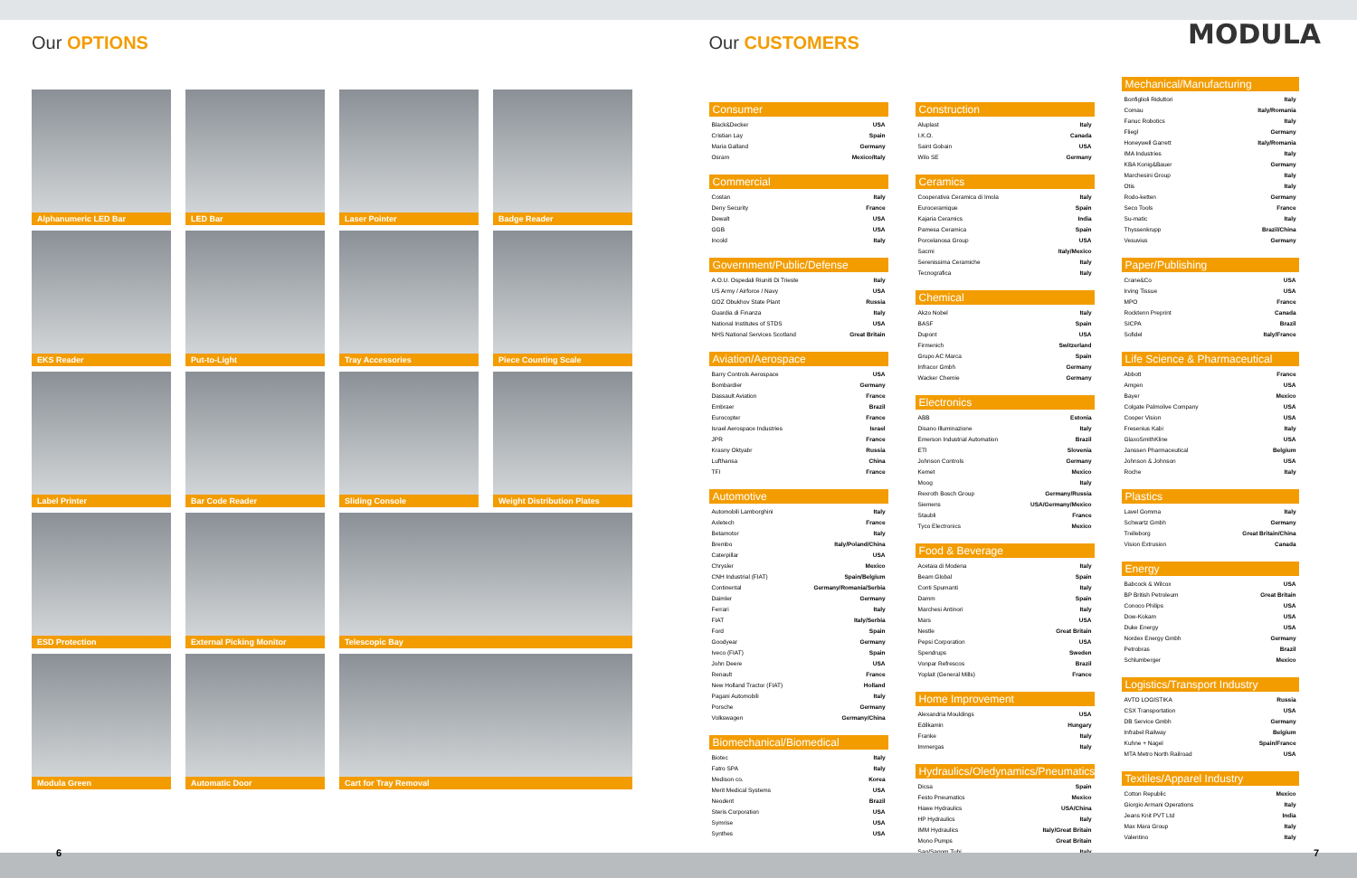MODULA
Our OPTIONS
Alphanumeric LED Bar
LED Bar
Laser Pointer
Badge Reader
EKS Reader
Put-to-Light
Tray Accessories
Piece Counting Scale
Label Printer
Bar Code Reader
Sliding Console
Weight Distribution Plates
ESD Protection
External Picking Monitor
Telescopic Bay
Modula Green
Automatic Door
Cart for Tray Removal
Our CUSTOMERS
Consumer
| Black&Decker | USA |
| Cristian Lay | Spain |
| Maria Galland | Germany |
| Osram | Mexico/Italy |
Commercial
| Costan | Italy |
| Deny Security | France |
| Dewalt | USA |
| GGB | USA |
| Incold | Italy |
Government/Public/Defense
| A.O.U. Ospedali Riuniti Di Trieste | Italy |
| US Army / Airforce / Navy | USA |
| GOZ Obukhov State Plant | Russia |
| Guardia di Finanza | Italy |
| National Institutes of STDS | USA |
| NHS National Services Scotland | Great Britain |
Aviation/Aerospace
| Barry Controls Aerospace | USA |
| Bombardier | Germany |
| Dassault Aviation | France |
| Embraer | Brazil |
| Eurocopter | France |
| Israel Aerospace Industries | Israel |
| JPR | France |
| Krasny Oktyabr | Russia |
| Lufthansa | China |
| TFI | France |
Automotive
| Automobili Lamborghini | Italy |
| Axletech | France |
| Betamotor | Italy |
| Brembo | Italy/Poland/China |
| Caterpillar | USA |
| Chrysler | Mexico |
| CNH Industrial (FIAT) | Spain/Belgium |
| Continental | Germany/Romania/Serbia |
| Daimler | Germany |
| Ferrari | Italy |
| FIAT | Italy/Serbia |
| Ford | Spain |
| Goodyear | Germany |
| Iveco (FIAT) | Spain |
| John Deere | USA |
| Renault | France |
| New Holland Tractor (FIAT) | Holland |
| Pagani Automobili | Italy |
| Porsche | Germany |
| Volkswagen | Germany/China |
Biomechanical/Biomedical
| Biotec | Italy |
| Fatro SPA | Italy |
| Medison co. | Korea |
| Merit Medical Systems | USA |
| Neodent | Brazil |
| Steris Corporation | USA |
| Symrise | USA |
| Synthes | USA |
Construction
| Aluplast | Italy |
| I.K.O. | Canada |
| Saint Gobain | USA |
| Wilo SE | Germany |
Ceramics
| Cooperativa Ceramica di Imola | Italy |
| Euroceramique | Spain |
| Kajaria Ceramics | India |
| Pamesa Ceramica | Spain |
| Porcelanosa Group | USA |
| Sacmi | Italy/Mexico |
| Serenissima Ceramiche | Italy |
| Tecnografica | Italy |
Chemical
| Akzo Nobel | Italy |
| BASF | Spain |
| Dupont | USA |
| Firmenich | Switzerland |
| Grupo AC Marca | Spain |
| Infracor Gmbh | Germany |
| Wacker Chemie | Germany |
Electronics
| ABB | Estonia |
| Disano Illuminazione | Italy |
| Emerson Industrial Automation | Brazil |
| ETI | Slovenia |
| Johnson Controls | Germany |
| Kemet | Mexico |
| Moog | Italy |
| Rexroth Bosch Group | Germany/Russia |
| Siemens | USA/Germany/Mexico |
| Staubli | France |
| Tyco Electronics | Mexico |
Food & Beverage
| Acetaia di Modena | Italy |
| Beam Global | Spain |
| Conti Spumanti | Italy |
| Damm | Spain |
| Marchesi Antinori | Italy |
| Mars | USA |
| Nestle | Great Britain |
| Pepsi Corporation | USA |
| Spendrups | Sweden |
| Vonpar Refrescos | Brazil |
| Yoplait (General Mills) | France |
Home Improvement
| Alexandria Mouldings | USA |
| Edilkamin | Hungary |
| Franke | Italy |
| Immergas | Italy |
Hydraulics/Oledynamics/Pneumatics
| Dicsa | Spain |
| Festo Pneumatics | Mexico |
| Hawe Hydraulics | USA/China |
| HP Hydraulics | Italy |
| IMM Hydraulics | Italy/Great Britain |
| Mono Pumps | Great Britain |
| Sag/Sagom Tubi | Italy |
Mechanical/Manufacturing
| Bonfiglioli Riduttori | Italy |
| Comau | Italy/Romania |
| Fanuc Robotics | Italy |
| Fliegl | Germany |
| Honeywell Garrett | Italy/Romania |
| IMA Industries | Italy |
| KBA Konig&Bauer | Germany |
| Marchesini Group | Italy |
| Otis | Italy |
| Rodo-ketten | Germany |
| Seco Tools | France |
| Su-matic | Italy |
| Thyssenkrupp | Brazil/China |
| Vesuvius | Germany |
Paper/Publishing
| Crane&Co | USA |
| Irving Tissue | USA |
| MPO | France |
| Rocktenn Preprint | Canada |
| SICPA | Brazil |
| Sofidel | Italy/France |
Life Science & Pharmaceutical
| Abbott | France |
| Amgen | USA |
| Bayer | Mexico |
| Colgate Palmolive Company | USA |
| Cooper Vision | USA |
| Fresenius Kabi | Italy |
| GlaxoSmithKline | USA |
| Janssen Pharmaceutical | Belgium |
| Johnson & Johnson | USA |
| Roche | Italy |
Plastics
| Lavel Gomma | Italy |
| Schwartz Gmbh | Germany |
| Trelleborg | Great Britain/China |
| Vision Extrusion | Canada |
Energy
| Babcock & Wilcox | USA |
| BP British Petroleum | Great Britain |
| Conoco Philips | USA |
| Dow-Kokam | USA |
| Duke Energy | USA |
| Nordex Energy Gmbh | Germany |
| Petrobras | Brazil |
| Schlumberger | Mexico |
Logistics/Transport Industry
| AVTO LOGISTIKA | Russia |
| CSX Transportation | USA |
| DB Service Gmbh | Germany |
| Infrabel Railway | Belgium |
| Kuhne + Nagel | Spain/France |
| MTA Metro North Railroad | USA |
Textiles/Apparel Industry
| Cotton Republic | Mexico |
| Giorgio Armani Operations | Italy |
| Jeans Knit PVT Ltd | India |
| Max Mara Group | Italy |
| Valentino | Italy |
6 7